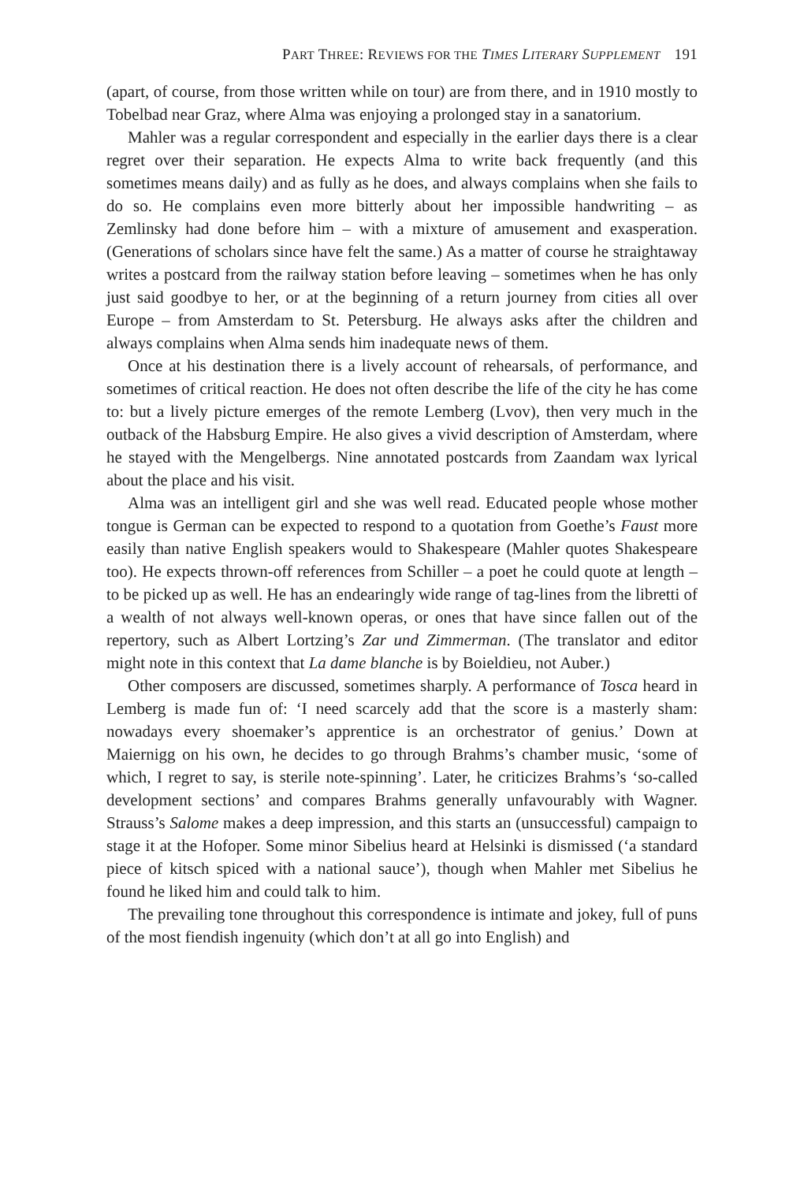PART THREE: REVIEWS FOR THE TIMES LITERARY SUPPLEMENT 191
(apart, of course, from those written while on tour) are from there, and in 1910 mostly to Tobelbad near Graz, where Alma was enjoying a prolonged stay in a sanatorium.
Mahler was a regular correspondent and especially in the earlier days there is a clear regret over their separation. He expects Alma to write back frequently (and this sometimes means daily) and as fully as he does, and always complains when she fails to do so. He complains even more bitterly about her impossible handwriting – as Zemlinsky had done before him – with a mixture of amusement and exasperation. (Generations of scholars since have felt the same.) As a matter of course he straightaway writes a postcard from the railway station before leaving – sometimes when he has only just said goodbye to her, or at the beginning of a return journey from cities all over Europe – from Amsterdam to St. Petersburg. He always asks after the children and always complains when Alma sends him inadequate news of them.
Once at his destination there is a lively account of rehearsals, of performance, and sometimes of critical reaction. He does not often describe the life of the city he has come to: but a lively picture emerges of the remote Lemberg (Lvov), then very much in the outback of the Habsburg Empire. He also gives a vivid description of Amsterdam, where he stayed with the Mengelbergs. Nine annotated postcards from Zaandam wax lyrical about the place and his visit.
Alma was an intelligent girl and she was well read. Educated people whose mother tongue is German can be expected to respond to a quotation from Goethe’s Faust more easily than native English speakers would to Shakespeare (Mahler quotes Shakespeare too). He expects thrown-off references from Schiller – a poet he could quote at length – to be picked up as well. He has an endearingly wide range of tag-lines from the libretti of a wealth of not always well-known operas, or ones that have since fallen out of the repertory, such as Albert Lortzing’s Zar und Zimmerman. (The translator and editor might note in this context that La dame blanche is by Boieldieu, not Auber.)
Other composers are discussed, sometimes sharply. A performance of Tosca heard in Lemberg is made fun of: ‘I need scarcely add that the score is a masterly sham: nowadays every shoemaker’s apprentice is an orchestrator of genius.’ Down at Maiernigg on his own, he decides to go through Brahms’s chamber music, ‘some of which, I regret to say, is sterile note-spinning’. Later, he criticizes Brahms’s ‘so-called development sections’ and compares Brahms generally unfavourably with Wagner. Strauss’s Salome makes a deep impression, and this starts an (unsuccessful) campaign to stage it at the Hofoper. Some minor Sibelius heard at Helsinki is dismissed (‘a standard piece of kitsch spiced with a national sauce’), though when Mahler met Sibelius he found he liked him and could talk to him.
The prevailing tone throughout this correspondence is intimate and jokey, full of puns of the most fiendish ingenuity (which don’t at all go into English) and